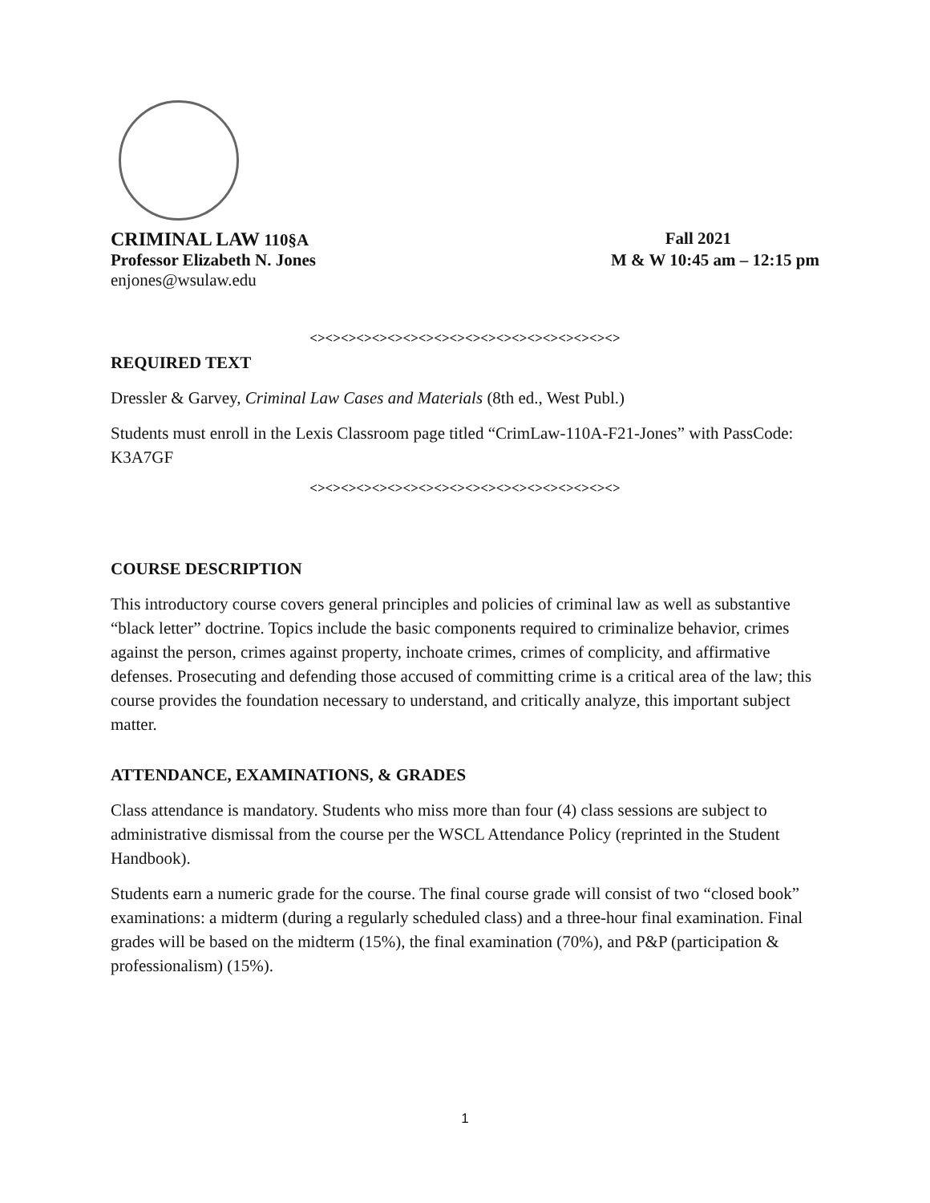CRIMINAL LAW 110§A Fall 2021
Professor Elizabeth N. Jones M & W 10:45 am – 12:15 pm
enjones@wsulaw.edu
<><><><><><><><><><><><><><><><><><><><>
REQUIRED TEXT
Dressler & Garvey, Criminal Law Cases and Materials (8th ed., West Publ.)
Students must enroll in the Lexis Classroom page titled “CrimLaw-110A-F21-Jones” with PassCode: K3A7GF
<><><><><><><><><><><><><><><><><><><><>
COURSE DESCRIPTION
This introductory course covers general principles and policies of criminal law as well as substantive “black letter” doctrine. Topics include the basic components required to criminalize behavior, crimes against the person, crimes against property, inchoate crimes, crimes of complicity, and affirmative defenses. Prosecuting and defending those accused of committing crime is a critical area of the law; this course provides the foundation necessary to understand, and critically analyze, this important subject matter.
ATTENDANCE, EXAMINATIONS, & GRADES
Class attendance is mandatory. Students who miss more than four (4) class sessions are subject to administrative dismissal from the course per the WSCL Attendance Policy (reprinted in the Student Handbook).
Students earn a numeric grade for the course. The final course grade will consist of two “closed book” examinations: a midterm (during a regularly scheduled class) and a three-hour final examination. Final grades will be based on the midterm (15%), the final examination (70%), and P&P (participation & professionalism) (15%).
1